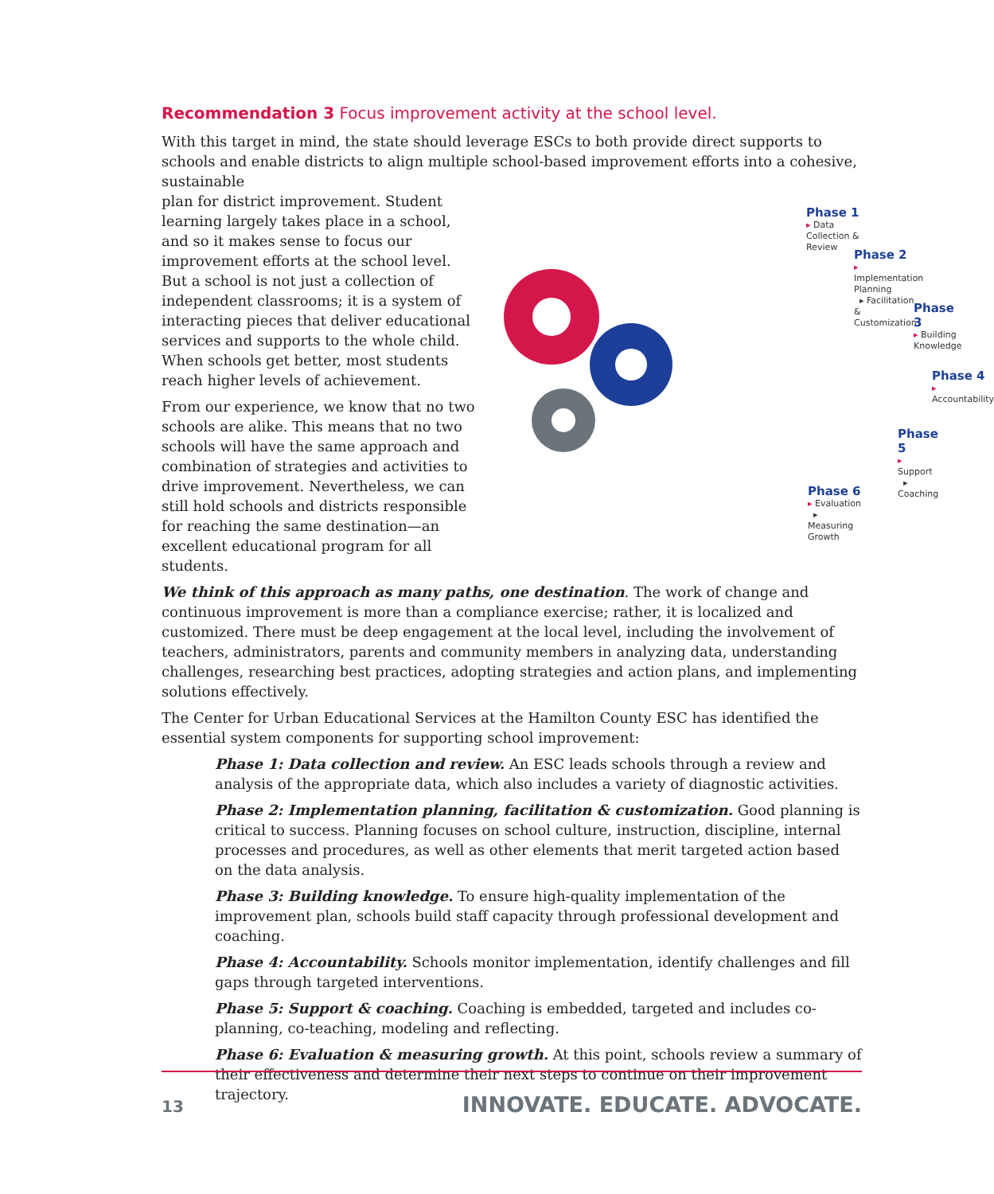Recommendation 3 Focus improvement activity at the school level.
With this target in mind, the state should leverage ESCs to both provide direct supports to schools and enable districts to align multiple school-based improvement efforts into a cohesive, sustainable
plan for district improvement. Student learning largely takes place in a school, and so it makes sense to focus our improvement efforts at the school level. But a school is not just a collection of independent classrooms; it is a system of interacting pieces that deliver educational services and supports to the whole child. When schools get better, most students reach higher levels of achievement.
From our experience, we know that no two schools are alike. This means that no two schools will have the same approach and combination of strategies and activities to drive improvement. Nevertheless, we can still hold schools and districts responsible for reaching the same destination—an excellent educational program for all students.
Phase 1
▸ Data Collection & Review
Phase 2
▸ Implementation Planning
▸ Facilitation & Customization
Phase 3
▸ Building Knowledge
Phase 4
▸ Accountability
Phase 5
▸ Support
▸ Coaching
Phase 6
▸ Evaluation
▸ Measuring Growth
We think of this approach as many paths, one destination. The work of change and continuous improvement is more than a compliance exercise; rather, it is localized and customized. There must be deep engagement at the local level, including the involvement of teachers, administrators, parents and community members in analyzing data, understanding challenges, researching best practices, adopting strategies and action plans, and implementing solutions effectively.
The Center for Urban Educational Services at the Hamilton County ESC has identified the essential system components for supporting school improvement:
Phase 1: Data collection and review. An ESC leads schools through a review and analysis of the appropriate data, which also includes a variety of diagnostic activities.
Phase 2: Implementation planning, facilitation & customization. Good planning is critical to success. Planning focuses on school culture, instruction, discipline, internal processes and procedures, as well as other elements that merit targeted action based on the data analysis.
Phase 3: Building knowledge. To ensure high-quality implementation of the improvement plan, schools build staff capacity through professional development and coaching.
Phase 4: Accountability. Schools monitor implementation, identify challenges and fill gaps through targeted interventions.
Phase 5: Support & coaching. Coaching is embedded, targeted and includes co-planning, co-teaching, modeling and reflecting.
Phase 6: Evaluation & measuring growth. At this point, schools review a summary of their effectiveness and determine their next steps to continue on their improvement trajectory.
13 INNOVATE. EDUCATE. ADVOCATE.